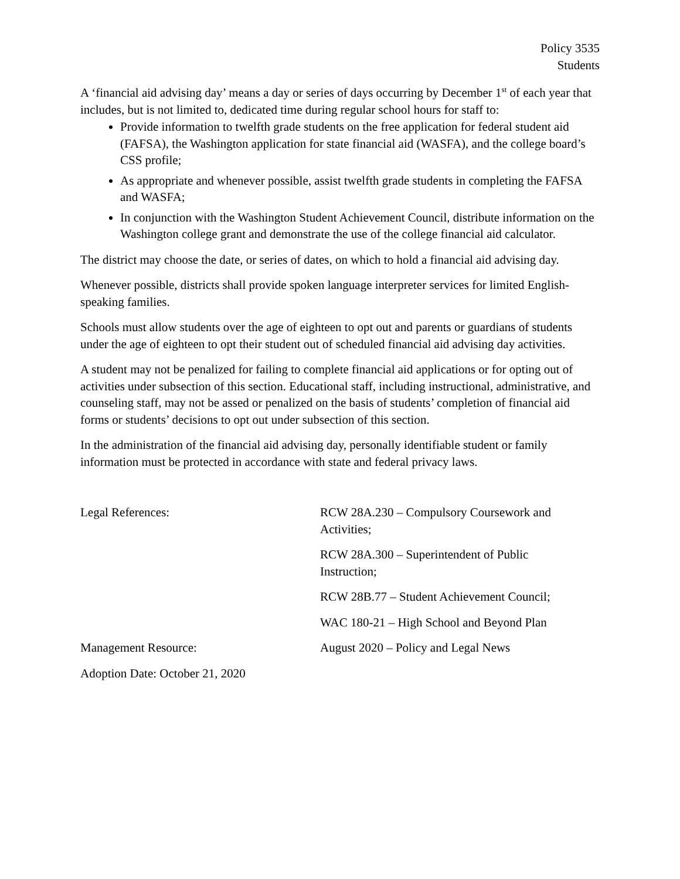Policy 3535
Students
A ‘financial aid advising day’ means a day or series of days occurring by December 1<sup>st</sup> of each year that includes, but is not limited to, dedicated time during regular school hours for staff to:
Provide information to twelfth grade students on the free application for federal student aid (FAFSA), the Washington application for state financial aid (WASFA), and the college board’s CSS profile;
As appropriate and whenever possible, assist twelfth grade students in completing the FAFSA and WASFA;
In conjunction with the Washington Student Achievement Council, distribute information on the Washington college grant and demonstrate the use of the college financial aid calculator.
The district may choose the date, or series of dates, on which to hold a financial aid advising day.
Whenever possible, districts shall provide spoken language interpreter services for limited English-speaking families.
Schools must allow students over the age of eighteen to opt out and parents or guardians of students under the age of eighteen to opt their student out of scheduled financial aid advising day activities.
A student may not be penalized for failing to complete financial aid applications or for opting out of activities under subsection of this section. Educational staff, including instructional, administrative, and counseling staff, may not be assed or penalized on the basis of students’ completion of financial aid forms or students’ decisions to opt out under subsection of this section.
In the administration of the financial aid advising day, personally identifiable student or family information must be protected in accordance with state and federal privacy laws.
Legal References: RCW 28A.230 – Compulsory Coursework and Activities;
RCW 28A.300 – Superintendent of Public Instruction;
RCW 28B.77 – Student Achievement Council;
WAC 180-21 – High School and Beyond Plan
Management Resource: August 2020 – Policy and Legal News
Adoption Date: October 21, 2020